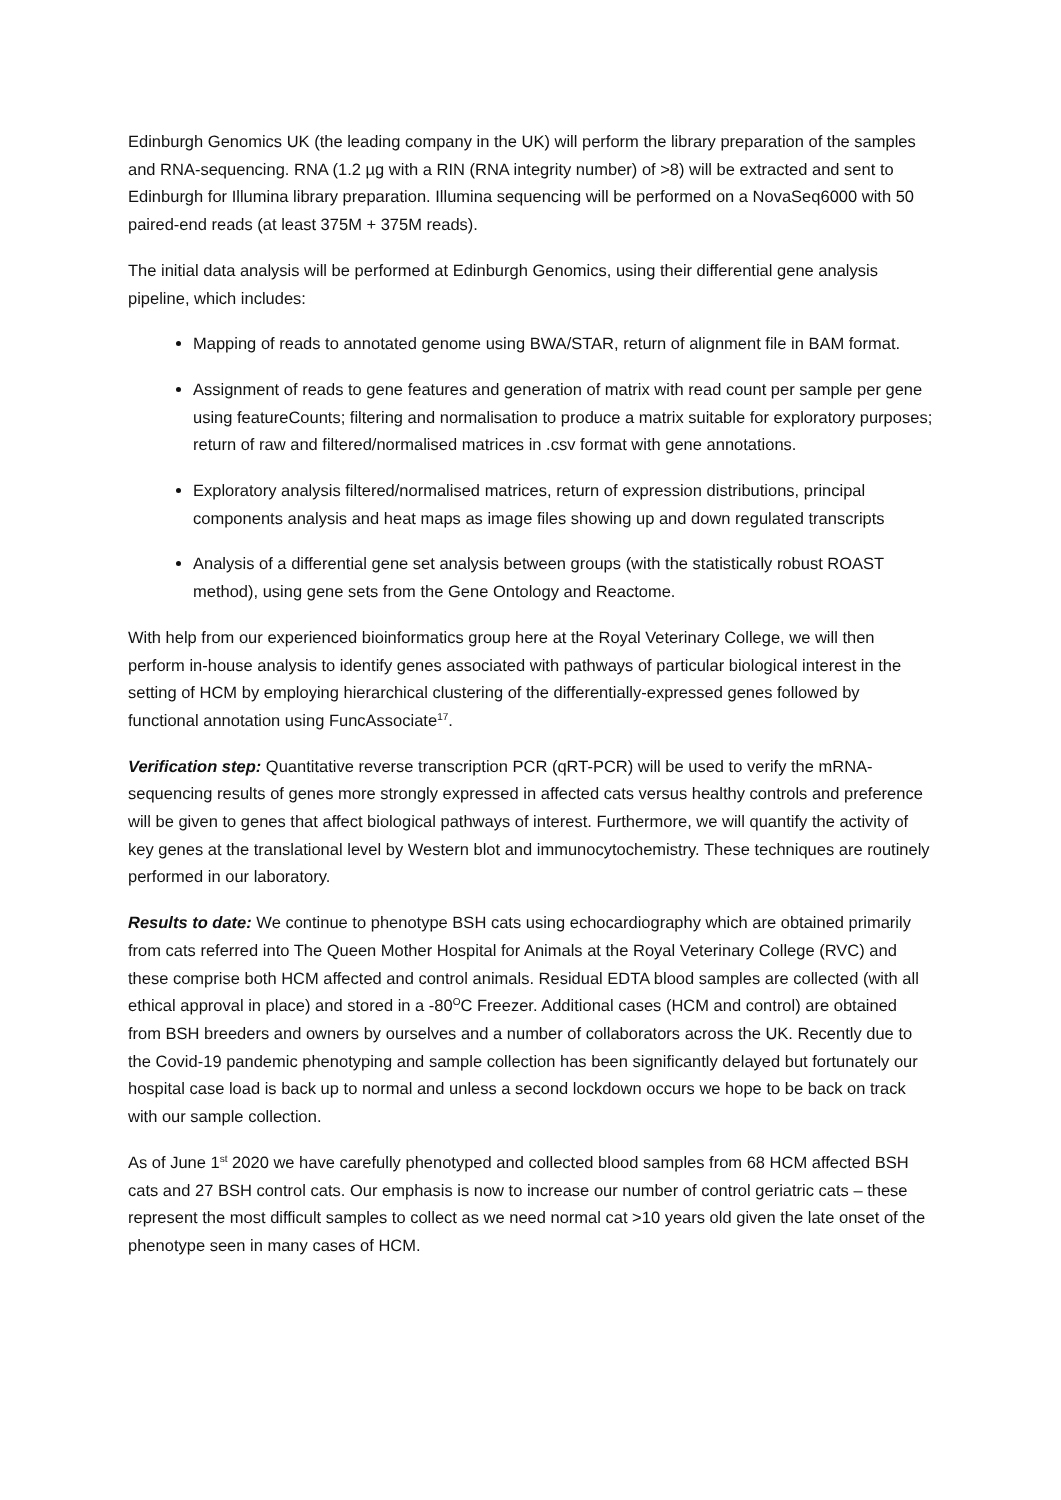Edinburgh Genomics UK (the leading company in the UK) will perform the library preparation of the samples and RNA-sequencing. RNA (1.2 µg with a RIN (RNA integrity number) of >8) will be extracted and sent to Edinburgh for Illumina library preparation. Illumina sequencing will be performed on a NovaSeq6000 with 50 paired-end reads (at least 375M + 375M reads).
The initial data analysis will be performed at Edinburgh Genomics, using their differential gene analysis pipeline, which includes:
Mapping of reads to annotated genome using BWA/STAR, return of alignment file in BAM format.
Assignment of reads to gene features and generation of matrix with read count per sample per gene using featureCounts; filtering and normalisation to produce a matrix suitable for exploratory purposes; return of raw and filtered/normalised matrices in .csv format with gene annotations.
Exploratory analysis filtered/normalised matrices, return of expression distributions, principal components analysis and heat maps as image files showing up and down regulated transcripts
Analysis of a differential gene set analysis between groups (with the statistically robust ROAST method), using gene sets from the Gene Ontology and Reactome.
With help from our experienced bioinformatics group here at the Royal Veterinary College, we will then perform in-house analysis to identify genes associated with pathways of particular biological interest in the setting of HCM by employing hierarchical clustering of the differentially-expressed genes followed by functional annotation using FuncAssociate<sup>17</sup>.
Verification step: Quantitative reverse transcription PCR (qRT-PCR) will be used to verify the mRNA-sequencing results of genes more strongly expressed in affected cats versus healthy controls and preference will be given to genes that affect biological pathways of interest. Furthermore, we will quantify the activity of key genes at the translational level by Western blot and immunocytochemistry. These techniques are routinely performed in our laboratory.
Results to date: We continue to phenotype BSH cats using echocardiography which are obtained primarily from cats referred into The Queen Mother Hospital for Animals at the Royal Veterinary College (RVC) and these comprise both HCM affected and control animals. Residual EDTA blood samples are collected (with all ethical approval in place) and stored in a -80<sup>O</sup>C Freezer. Additional cases (HCM and control) are obtained from BSH breeders and owners by ourselves and a number of collaborators across the UK. Recently due to the Covid-19 pandemic phenotyping and sample collection has been significantly delayed but fortunately our hospital case load is back up to normal and unless a second lockdown occurs we hope to be back on track with our sample collection.
As of June 1<sup>st</sup> 2020 we have carefully phenotyped and collected blood samples from 68 HCM affected BSH cats and 27 BSH control cats. Our emphasis is now to increase our number of control geriatric cats – these represent the most difficult samples to collect as we need normal cat >10 years old given the late onset of the phenotype seen in many cases of HCM.